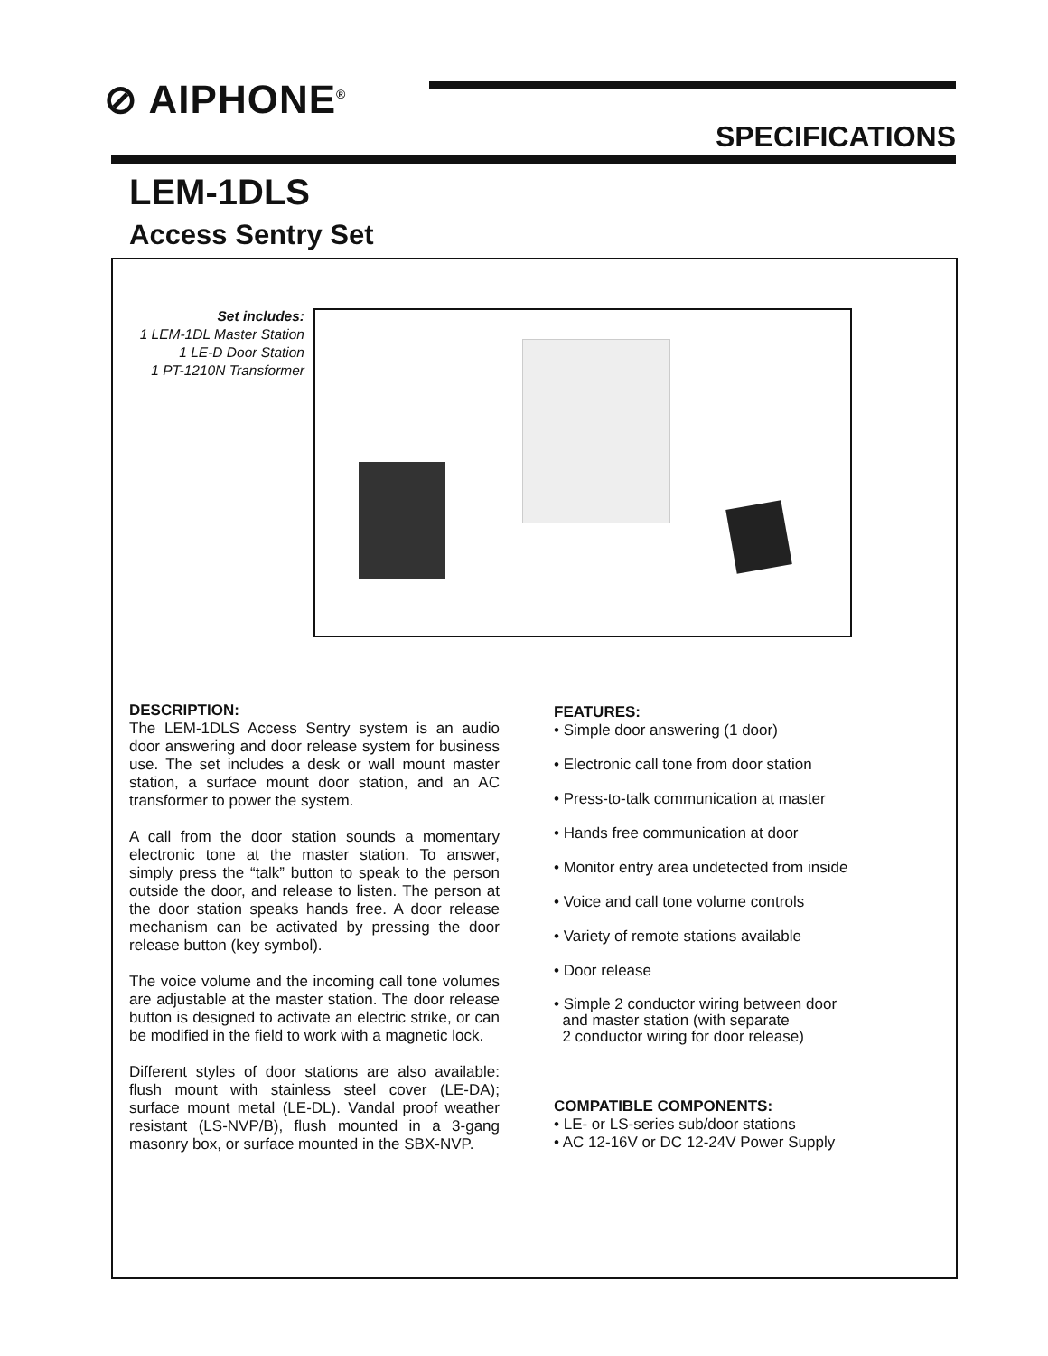⊘ AIPHONE<sup>®</sup>
SPECIFICATIONS
LEM-1DLS
Access Sentry Set
Set includes:
1 LEM-1DL Master Station
1 LE-D Door Station
1 PT-1210N Transformer
DESCRIPTION:
The LEM-1DLS Access Sentry system is an audio door answering and door release system for business use. The set includes a desk or wall mount master station, a surface mount door station, and an AC transformer to power the system.
A call from the door station sounds a momentary electronic tone at the master station. To answer, simply press the “talk” button to speak to the person outside the door, and release to listen. The person at the door station speaks hands free. A door release mechanism can be activated by pressing the door release button (key symbol).
The voice volume and the incoming call tone volumes are adjustable at the master station. The door release button is designed to activate an electric strike, or can be modified in the field to work with a magnetic lock.
Different styles of door stations are also available: flush mount with stainless steel cover (LE-DA); surface mount metal (LE-DL). Vandal proof weather resistant (LS-NVP/B), flush mounted in a 3-gang masonry box, or surface mounted in the SBX-NVP.
FEATURES:
• Simple door answering (1 door)
• Electronic call tone from door station
• Press-to-talk communication at master
• Hands free communication at door
• Monitor entry area undetected from inside
• Voice and call tone volume controls
• Variety of remote stations available
• Door release
• Simple 2 conductor wiring between door
and master station (with separate
2 conductor wiring for door release)
COMPATIBLE COMPONENTS:
• LE- or LS-series sub/door stations
• AC 12-16V or DC 12-24V Power Supply